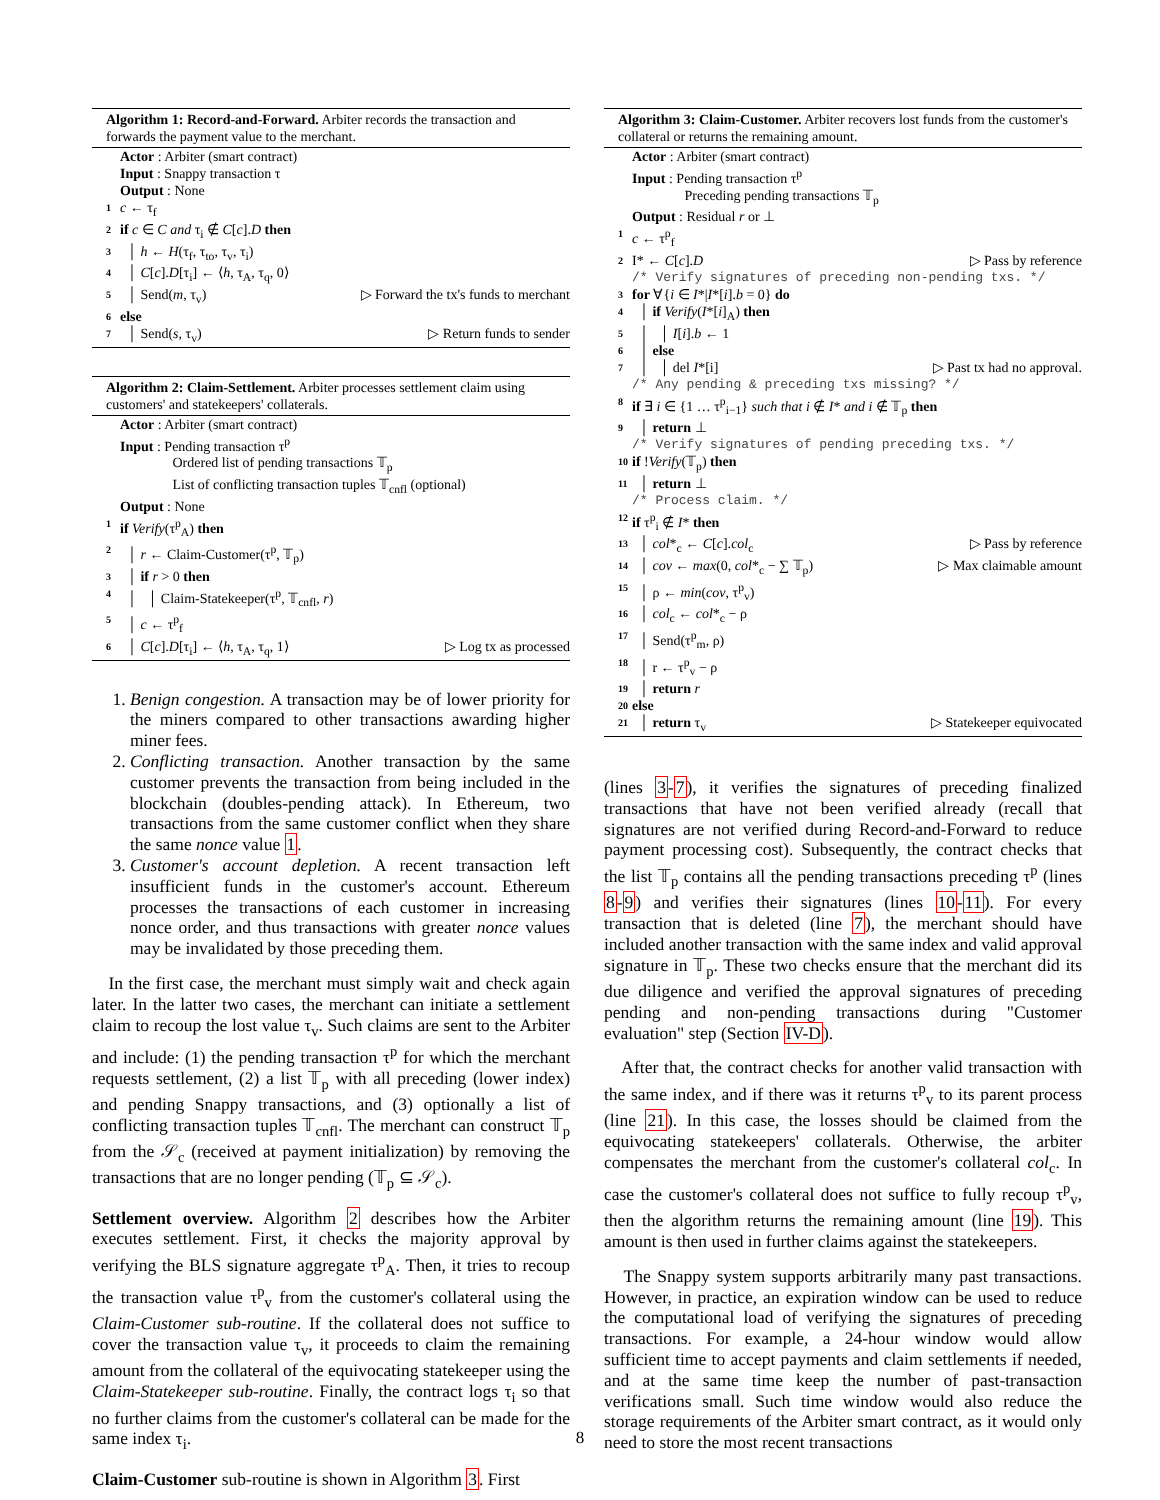Algorithm 1: Record-and-Forward. Arbiter records the transaction and forwards the payment value to the merchant.
Actor : Arbiter (smart contract)
Input : Snappy transaction τ
Output : None
1 c ← τ<sub>f</sub>
2 if c ∈ C and τ<sub>i</sub> ∉ C[c].D then
3 │ h ← H(τ<sub>f</sub>, τ<sub>to</sub>, τ<sub>v</sub>, τ<sub>i</sub>)
4 │ C[c].D[τ<sub>i</sub>] ← ⟨h, τ<sub>A</sub>, τ<sub>q</sub>, 0⟩
5 │ Send(m, τ<sub>v</sub>) ▷ Forward the tx's funds to merchant
6 else
7 │ Send(s, τ<sub>v</sub>) ▷ Return funds to sender
Algorithm 2: Claim-Settlement. Arbiter processes settlement claim using customers' and statekeepers' collaterals.
Actor : Arbiter (smart contract)
Input : Pending transaction τ<sup>p</sup>
Ordered list of pending transactions 𝕋<sub>p</sub>
List of conflicting transaction tuples 𝕋<sub>cnfl</sub> (optional)
Output : None
1 if Verify(τ<sup>p</sup><sub>A</sub>) then
2 │ r ← Claim-Customer(τ<sup>p</sup>, 𝕋<sub>p</sub>)
3 │ if r > 0 then
4 │ │ Claim-Statekeeper(τ<sup>p</sup>, 𝕋<sub>cnfl</sub>, r)
5 │ c ← τ<sup>p</sup><sub>f</sub>
6 │ C[c].D[τ<sub>i</sub>] ← ⟨h, τ<sub>A</sub>, τ<sub>q</sub>, 1⟩ ▷ Log tx as processed
1. Benign congestion. A transaction may be of lower priority for the miners compared to other transactions awarding higher miner fees.
2. Conflicting transaction. Another transaction by the same customer prevents the transaction from being included in the blockchain (doubles-pending attack). In Ethereum, two transactions from the same customer conflict when they share the same nonce value 1.
3. Customer's account depletion. A recent transaction left insufficient funds in the customer's account. Ethereum processes the transactions of each customer in increasing nonce order, and thus transactions with greater nonce values may be invalidated by those preceding them.
In the first case, the merchant must simply wait and check again later. In the latter two cases, the merchant can initiate a settlement claim to recoup the lost value τ<sub>v</sub>. Such claims are sent to the Arbiter and include: (1) the pending transaction τ<sup>p</sup> for which the merchant requests settlement, (2) a list 𝕋<sub>p</sub> with all preceding (lower index) and pending Snappy transactions, and (3) optionally a list of conflicting transaction tuples 𝕋<sub>cnfl</sub>. The merchant can construct 𝕋<sub>p</sub> from the 𝒮<sub>c</sub> (received at payment initialization) by removing the transactions that are no longer pending (𝕋<sub>p</sub> ⊆ 𝒮<sub>c</sub>).
Settlement overview. Algorithm 2 describes how the Arbiter executes settlement. First, it checks the majority approval by verifying the BLS signature aggregate τ<sup>p</sup><sub>A</sub>. Then, it tries to recoup the transaction value τ<sup>p</sup><sub>v</sub> from the customer's collateral using the Claim-Customer sub-routine. If the collateral does not suffice to cover the transaction value τ<sub>v</sub>, it proceeds to claim the remaining amount from the collateral of the equivocating statekeeper using the Claim-Statekeeper sub-routine. Finally, the contract logs τ<sub>i</sub> so that no further claims from the customer's collateral can be made for the same index τ<sub>i</sub>.
Claim-Customer sub-routine is shown in Algorithm 3. First
Algorithm 3: Claim-Customer. Arbiter recovers lost funds from the customer's collateral or returns the remaining amount.
Actor : Arbiter (smart contract)
Input : Pending transaction τ<sup>p</sup>
Preceding pending transactions 𝕋<sub>p</sub>
Output : Residual r or ⊥
1 c ← τ<sup>p</sup><sub>f</sub>
2 I* ← C[c].D ▷ Pass by reference
/* Verify signatures of preceding non-pending txs. */
3 for ∀{i ∈ I*|I*[i].b = 0} do
4 │ if Verify(I*[i]<sub>A</sub>) then
5 │ │ I[i].b ← 1
6 │ else
7 │ │ del I*[i] ▷ Past tx had no approval.
/* Any pending & preceding txs missing? */
8 if ∃ i ∈ {1 … τ<sup>p</sup><sub>i−1</sub>} such that i ∉ I* and i ∉ 𝕋<sub>p</sub> then
9 │ return ⊥
/* Verify signatures of pending preceding txs. */
10 if !Verify(𝕋<sub>p</sub>) then
11 │ return ⊥
/* Process claim. */
12 if τ<sup>p</sup><sub>i</sub> ∉ I* then
13 │ col*<sub>c</sub> ← C[c].col<sub>c</sub> ▷ Pass by reference
14 │ cov ← max(0, col*<sub>c</sub> − ∑ 𝕋<sub>p</sub>) ▷ Max claimable amount
15 │ ρ ← min(cov, τ<sup>p</sup><sub>v</sub>)
16 │ col<sub>c</sub> ← col*<sub>c</sub> − ρ
17 │ Send(τ<sup>p</sup><sub>m</sub>, ρ)
18 │ r ← τ<sup>p</sup><sub>v</sub> − ρ
19 │ return r
20 else
21 │ return τ<sub>v</sub> ▷ Statekeeper equivocated
(lines 3-7), it verifies the signatures of preceding finalized transactions that have not been verified already (recall that signatures are not verified during Record-and-Forward to reduce payment processing cost). Subsequently, the contract checks that the list 𝕋<sub>p</sub> contains all the pending transactions preceding τ<sup>p</sup> (lines 8-9) and verifies their signatures (lines 10-11). For every transaction that is deleted (line 7), the merchant should have included another transaction with the same index and valid approval signature in 𝕋<sub>p</sub>. These two checks ensure that the merchant did its due diligence and verified the approval signatures of preceding pending and non-pending transactions during "Customer evaluation" step (Section IV-D).
After that, the contract checks for another valid transaction with the same index, and if there was it returns τ<sup>p</sup><sub>v</sub> to its parent process (line 21). In this case, the losses should be claimed from the equivocating statekeepers' collaterals. Otherwise, the arbiter compensates the merchant from the customer's collateral col<sub>c</sub>. In case the customer's collateral does not suffice to fully recoup τ<sup>p</sup><sub>v</sub>, then the algorithm returns the remaining amount (line 19). This amount is then used in further claims against the statekeepers.
The Snappy system supports arbitrarily many past transactions. However, in practice, an expiration window can be used to reduce the computational load of verifying the signatures of preceding transactions. For example, a 24-hour window would allow sufficient time to accept payments and claim settlements if needed, and at the same time keep the number of past-transaction verifications small. Such time window would also reduce the storage requirements of the Arbiter smart contract, as it would only need to store the most recent transactions
8